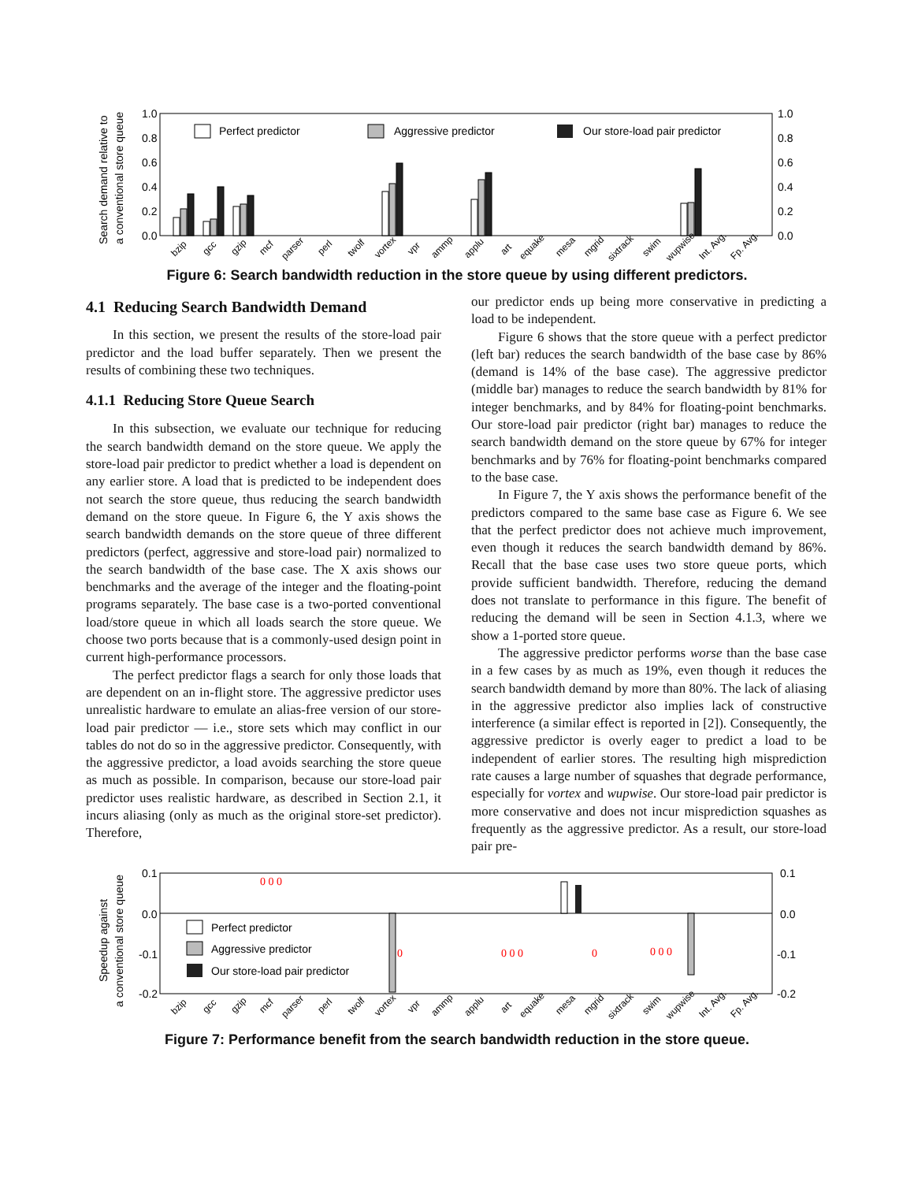1.0
0.8
0.6
0.4
0.2
0.0
1.0
0.8
0.6
0.4
0.2
0.0
Search demand relative to
a conventional store queue
Perfect predictor
Aggressive predictor
Our store-load pair predictor
bzip
gcc
gzip
mcf
parser
perl
twolf
vortex
vpr
ammp
applu
art
equake
mesa
mgrid
sixtrack
swim
wupwise
Int. Avg.
Fp. Avg.
Figure 6: Search bandwidth reduction in the store queue by using different predictors.
4.1 Reducing Search Bandwidth Demand
In this section, we present the results of the store-load pair predictor and the load buffer separately. Then we present the results of combining these two techniques.
4.1.1 Reducing Store Queue Search
In this subsection, we evaluate our technique for reducing the search bandwidth demand on the store queue. We apply the store-load pair predictor to predict whether a load is dependent on any earlier store. A load that is predicted to be independent does not search the store queue, thus reducing the search bandwidth demand on the store queue. In Figure 6, the Y axis shows the search bandwidth demands on the store queue of three different predictors (perfect, aggressive and store-load pair) normalized to the search bandwidth of the base case. The X axis shows our benchmarks and the average of the integer and the floating-point programs separately. The base case is a two-ported conventional load/store queue in which all loads search the store queue. We choose two ports because that is a commonly-used design point in current high-performance processors.
The perfect predictor flags a search for only those loads that are dependent on an in-flight store. The aggressive predictor uses unrealistic hardware to emulate an alias-free version of our store-load pair predictor — i.e., store sets which may conflict in our tables do not do so in the aggressive predictor. Consequently, with the aggressive predictor, a load avoids searching the store queue as much as possible. In comparison, because our store-load pair predictor uses realistic hardware, as described in Section 2.1, it incurs aliasing (only as much as the original store-set predictor). Therefore,
our predictor ends up being more conservative in predicting a load to be independent.
Figure 6 shows that the store queue with a perfect predictor (left bar) reduces the search bandwidth of the base case by 86% (demand is 14% of the base case). The aggressive predictor (middle bar) manages to reduce the search bandwidth by 81% for integer benchmarks, and by 84% for floating-point benchmarks. Our store-load pair predictor (right bar) manages to reduce the search bandwidth demand on the store queue by 67% for integer benchmarks and by 76% for floating-point benchmarks compared to the base case.
In Figure 7, the Y axis shows the performance benefit of the predictors compared to the same base case as Figure 6. We see that the perfect predictor does not achieve much improvement, even though it reduces the search bandwidth demand by 86%. Recall that the base case uses two store queue ports, which provide sufficient bandwidth. Therefore, reducing the demand does not translate to performance in this figure. The benefit of reducing the demand will be seen in Section 4.1.3, where we show a 1-ported store queue.
The aggressive predictor performs worse than the base case in a few cases by as much as 19%, even though it reduces the search bandwidth demand by more than 80%. The lack of aliasing in the aggressive predictor also implies lack of constructive interference (a similar effect is reported in [2]). Consequently, the aggressive predictor is overly eager to predict a load to be independent of earlier stores. The resulting high misprediction rate causes a large number of squashes that degrade performance, especially for vortex and wupwise. Our store-load pair predictor is more conservative and does not incur misprediction squashes as frequently as the aggressive predictor. As a result, our store-load pair pre-
0.1
0.0
-0.1
-0.2
0.1
0.0
-0.1
-0.2
Speedup against
a conventional store queue
Perfect predictor
Aggressive predictor
Our store-load pair predictor
0 0 0
0
0 0 0
0
0 0 0
bzip
gcc
gzip
mcf
parser
perl
twolf
vortex
vpr
ammp
applu
art
equake
mesa
mgrid
sixtrack
swim
wupwise
Int. Avg.
Fp. Avg.
Figure 7: Performance benefit from the search bandwidth reduction in the store queue.